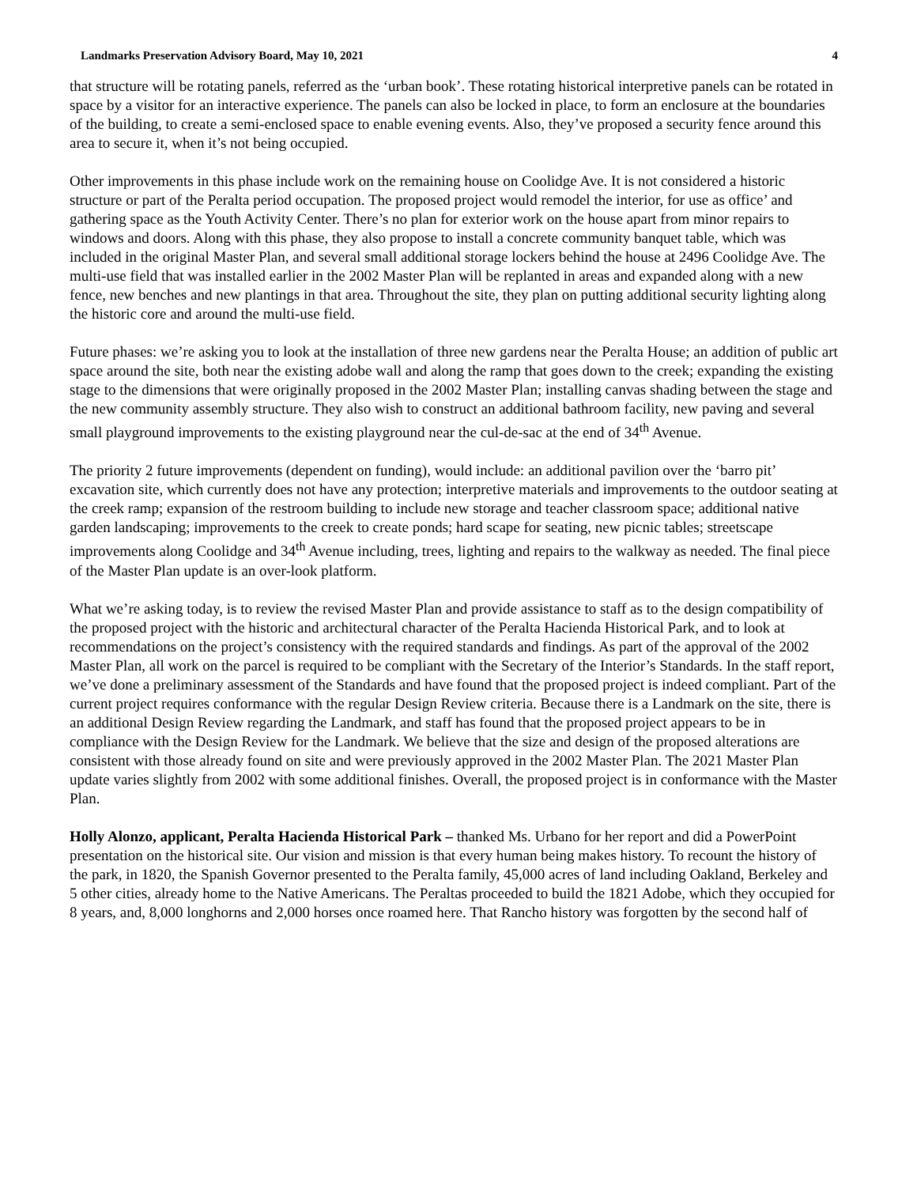Landmarks Preservation Advisory Board, May 10, 2021 4
that structure will be rotating panels, referred as the ‘urban book’. These rotating historical interpretive panels can be rotated in space by a visitor for an interactive experience. The panels can also be locked in place, to form an enclosure at the boundaries of the building, to create a semi-enclosed space to enable evening events. Also, they’ve proposed a security fence around this area to secure it, when it’s not being occupied.
Other improvements in this phase include work on the remaining house on Coolidge Ave. It is not considered a historic structure or part of the Peralta period occupation. The proposed project would remodel the interior, for use as office’ and gathering space as the Youth Activity Center. There’s no plan for exterior work on the house apart from minor repairs to windows and doors. Along with this phase, they also propose to install a concrete community banquet table, which was included in the original Master Plan, and several small additional storage lockers behind the house at 2496 Coolidge Ave. The multi-use field that was installed earlier in the 2002 Master Plan will be replanted in areas and expanded along with a new fence, new benches and new plantings in that area. Throughout the site, they plan on putting additional security lighting along the historic core and around the multi-use field.
Future phases: we’re asking you to look at the installation of three new gardens near the Peralta House; an addition of public art space around the site, both near the existing adobe wall and along the ramp that goes down to the creek; expanding the existing stage to the dimensions that were originally proposed in the 2002 Master Plan; installing canvas shading between the stage and the new community assembly structure. They also wish to construct an additional bathroom facility, new paving and several small playground improvements to the existing playground near the cul-de-sac at the end of 34<sup>th</sup> Avenue.
The priority 2 future improvements (dependent on funding), would include: an additional pavilion over the ‘barro pit’ excavation site, which currently does not have any protection; interpretive materials and improvements to the outdoor seating at the creek ramp; expansion of the restroom building to include new storage and teacher classroom space; additional native garden landscaping; improvements to the creek to create ponds; hard scape for seating, new picnic tables; streetscape improvements along Coolidge and 34<sup>th</sup> Avenue including, trees, lighting and repairs to the walkway as needed. The final piece of the Master Plan update is an over-look platform.
What we’re asking today, is to review the revised Master Plan and provide assistance to staff as to the design compatibility of the proposed project with the historic and architectural character of the Peralta Hacienda Historical Park, and to look at recommendations on the project’s consistency with the required standards and findings. As part of the approval of the 2002 Master Plan, all work on the parcel is required to be compliant with the Secretary of the Interior’s Standards. In the staff report, we’ve done a preliminary assessment of the Standards and have found that the proposed project is indeed compliant. Part of the current project requires conformance with the regular Design Review criteria. Because there is a Landmark on the site, there is an additional Design Review regarding the Landmark, and staff has found that the proposed project appears to be in compliance with the Design Review for the Landmark. We believe that the size and design of the proposed alterations are consistent with those already found on site and were previously approved in the 2002 Master Plan. The 2021 Master Plan update varies slightly from 2002 with some additional finishes. Overall, the proposed project is in conformance with the Master Plan.
Holly Alonzo, applicant, Peralta Hacienda Historical Park – thanked Ms. Urbano for her report and did a PowerPoint presentation on the historical site. Our vision and mission is that every human being makes history. To recount the history of the park, in 1820, the Spanish Governor presented to the Peralta family, 45,000 acres of land including Oakland, Berkeley and 5 other cities, already home to the Native Americans. The Peraltas proceeded to build the 1821 Adobe, which they occupied for 8 years, and, 8,000 longhorns and 2,000 horses once roamed here. That Rancho history was forgotten by the second half of